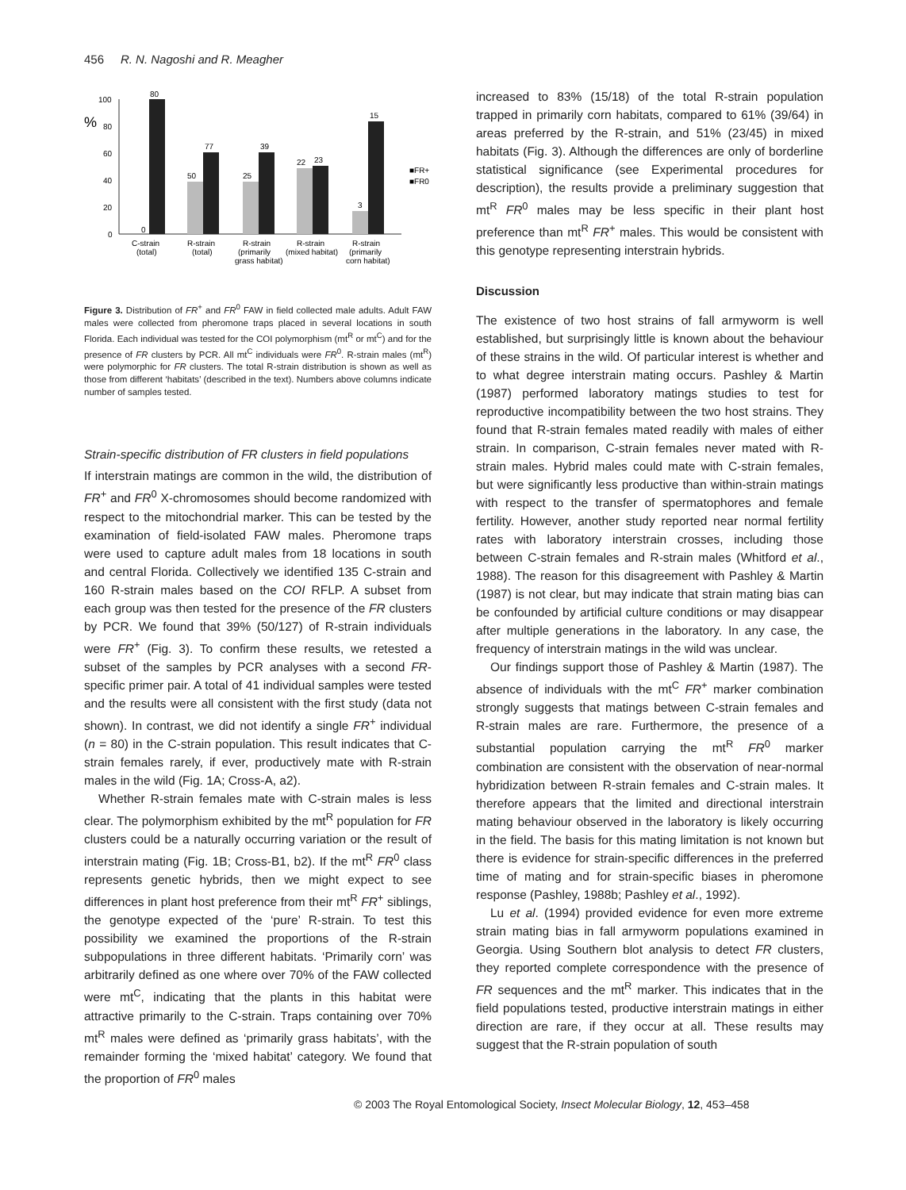456 R. N. Nagoshi and R. Meagher
%
100
80
60
40
20
0
80
0
50
77
25
39
22
23
3
15
■FR+
■FR0
C-strain
(total)
R-strain
(total)
R-strain
(primarily
grass habitat)
R-strain
(mixed habitat)
R-strain
(primarily
corn habitat)
Figure 3. Distribution of FR<sup>+</sup> and FR<sup>0</sup> FAW in field collected male adults. Adult FAW males were collected from pheromone traps placed in several locations in south Florida. Each individual was tested for the COI polymorphism (mt<sup>R</sup> or mt<sup>C</sup>) and for the presence of FR clusters by PCR. All mt<sup>C</sup> individuals were FR<sup>0</sup>. R-strain males (mt<sup>R</sup>) were polymorphic for FR clusters. The total R-strain distribution is shown as well as those from different ‘habitats’ (described in the text). Numbers above columns indicate number of samples tested.
Strain-specific distribution of FR clusters in field populations
If interstrain matings are common in the wild, the distribution of FR<sup>+</sup> and FR<sup>0</sup> X-chromosomes should become randomized with respect to the mitochondrial marker. This can be tested by the examination of field-isolated FAW males. Pheromone traps were used to capture adult males from 18 locations in south and central Florida. Collectively we identified 135 C-strain and 160 R-strain males based on the COI RFLP. A subset from each group was then tested for the presence of the FR clusters by PCR. We found that 39% (50/127) of R-strain individuals were FR<sup>+</sup> (Fig. 3). To confirm these results, we retested a subset of the samples by PCR analyses with a second FR-specific primer pair. A total of 41 individual samples were tested and the results were all consistent with the first study (data not shown). In contrast, we did not identify a single FR<sup>+</sup> individual (n = 80) in the C-strain population. This result indicates that C-strain females rarely, if ever, productively mate with R-strain males in the wild (Fig. 1A; Cross-A, a2).
Whether R-strain females mate with C-strain males is less clear. The polymorphism exhibited by the mt<sup>R</sup> population for FR clusters could be a naturally occurring variation or the result of interstrain mating (Fig. 1B; Cross-B1, b2). If the mt<sup>R</sup> FR<sup>0</sup> class represents genetic hybrids, then we might expect to see differences in plant host preference from their mt<sup>R</sup> FR<sup>+</sup> siblings, the genotype expected of the ‘pure’ R-strain. To test this possibility we examined the proportions of the R-strain subpopulations in three different habitats. ‘Primarily corn’ was arbitrarily defined as one where over 70% of the FAW collected were mt<sup>C</sup>, indicating that the plants in this habitat were attractive primarily to the C-strain. Traps containing over 70% mt<sup>R</sup> males were defined as ‘primarily grass habitats’, with the remainder forming the ‘mixed habitat’ category. We found that the proportion of FR<sup>0</sup> males
increased to 83% (15/18) of the total R-strain population trapped in primarily corn habitats, compared to 61% (39/64) in areas preferred by the R-strain, and 51% (23/45) in mixed habitats (Fig. 3). Although the differences are only of borderline statistical significance (see Experimental procedures for description), the results provide a preliminary suggestion that mt<sup>R</sup> FR<sup>0</sup> males may be less specific in their plant host preference than mt<sup>R</sup> FR<sup>+</sup> males. This would be consistent with this genotype representing interstrain hybrids.
Discussion
The existence of two host strains of fall armyworm is well established, but surprisingly little is known about the behaviour of these strains in the wild. Of particular interest is whether and to what degree interstrain mating occurs. Pashley & Martin (1987) performed laboratory matings studies to test for reproductive incompatibility between the two host strains. They found that R-strain females mated readily with males of either strain. In comparison, C-strain females never mated with R-strain males. Hybrid males could mate with C-strain females, but were significantly less productive than within-strain matings with respect to the transfer of spermatophores and female fertility. However, another study reported near normal fertility rates with laboratory interstrain crosses, including those between C-strain females and R-strain males (Whitford et al., 1988). The reason for this disagreement with Pashley & Martin (1987) is not clear, but may indicate that strain mating bias can be confounded by artificial culture conditions or may disappear after multiple generations in the laboratory. In any case, the frequency of interstrain matings in the wild was unclear.
Our findings support those of Pashley & Martin (1987). The absence of individuals with the mt<sup>C</sup> FR<sup>+</sup> marker combination strongly suggests that matings between C-strain females and R-strain males are rare. Furthermore, the presence of a substantial population carrying the mt<sup>R</sup> FR<sup>0</sup> marker combination are consistent with the observation of near-normal hybridization between R-strain females and C-strain males. It therefore appears that the limited and directional interstrain mating behaviour observed in the laboratory is likely occurring in the field. The basis for this mating limitation is not known but there is evidence for strain-specific differences in the preferred time of mating and for strain-specific biases in pheromone response (Pashley, 1988b; Pashley et al., 1992).
Lu et al. (1994) provided evidence for even more extreme strain mating bias in fall armyworm populations examined in Georgia. Using Southern blot analysis to detect FR clusters, they reported complete correspondence with the presence of FR sequences and the mt<sup>R</sup> marker. This indicates that in the field populations tested, productive interstrain matings in either direction are rare, if they occur at all. These results may suggest that the R-strain population of south
© 2003 The Royal Entomological Society, Insect Molecular Biology, 12, 453–458